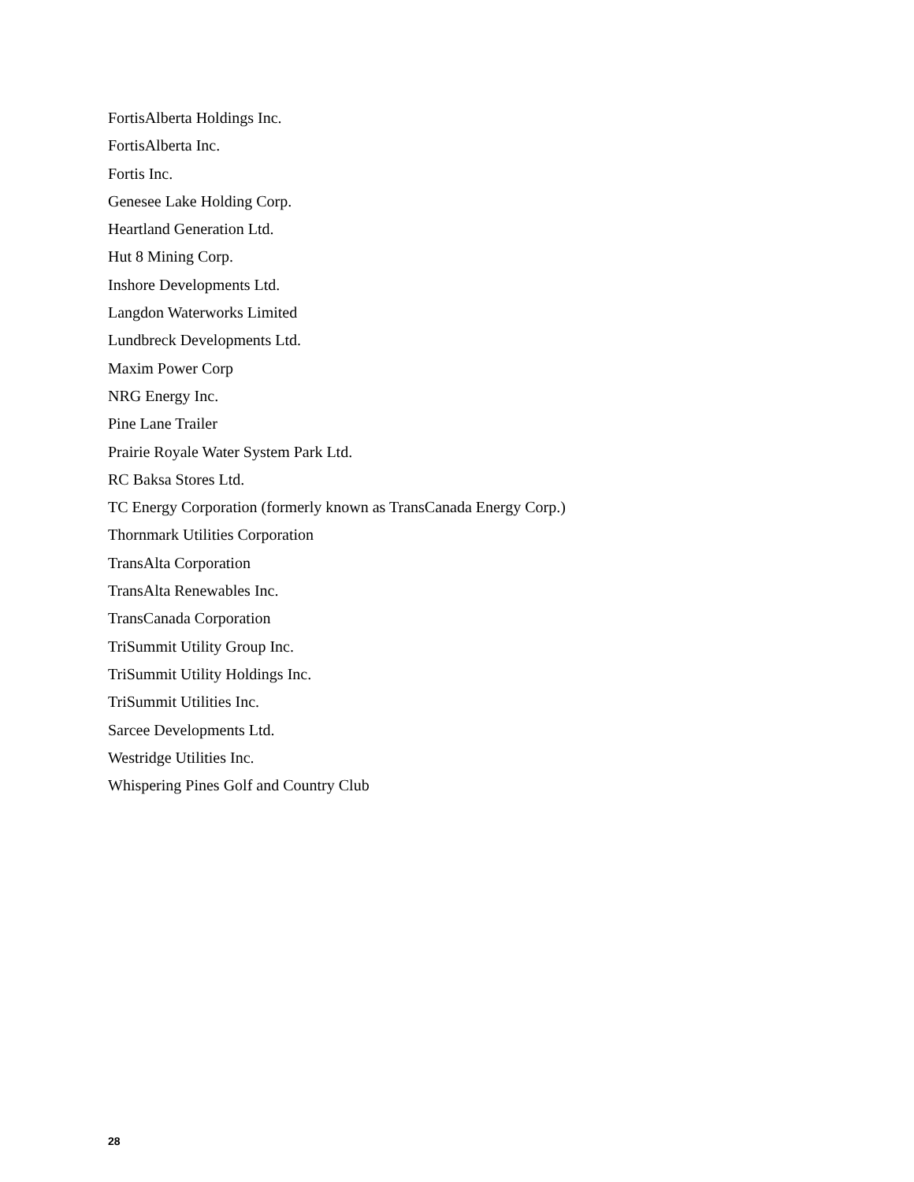FortisAlberta Holdings Inc.
FortisAlberta Inc.
Fortis Inc.
Genesee Lake Holding Corp.
Heartland Generation Ltd.
Hut 8 Mining Corp.
Inshore Developments Ltd.
Langdon Waterworks Limited
Lundbreck Developments Ltd.
Maxim Power Corp
NRG Energy Inc.
Pine Lane Trailer
Prairie Royale Water System Park Ltd.
RC Baksa Stores Ltd.
TC Energy Corporation (formerly known as TransCanada Energy Corp.)
Thornmark Utilities Corporation
TransAlta Corporation
TransAlta Renewables Inc.
TransCanada Corporation
TriSummit Utility Group Inc.
TriSummit Utility Holdings Inc.
TriSummit Utilities Inc.
Sarcee Developments Ltd.
Westridge Utilities Inc.
Whispering Pines Golf and Country Club
28